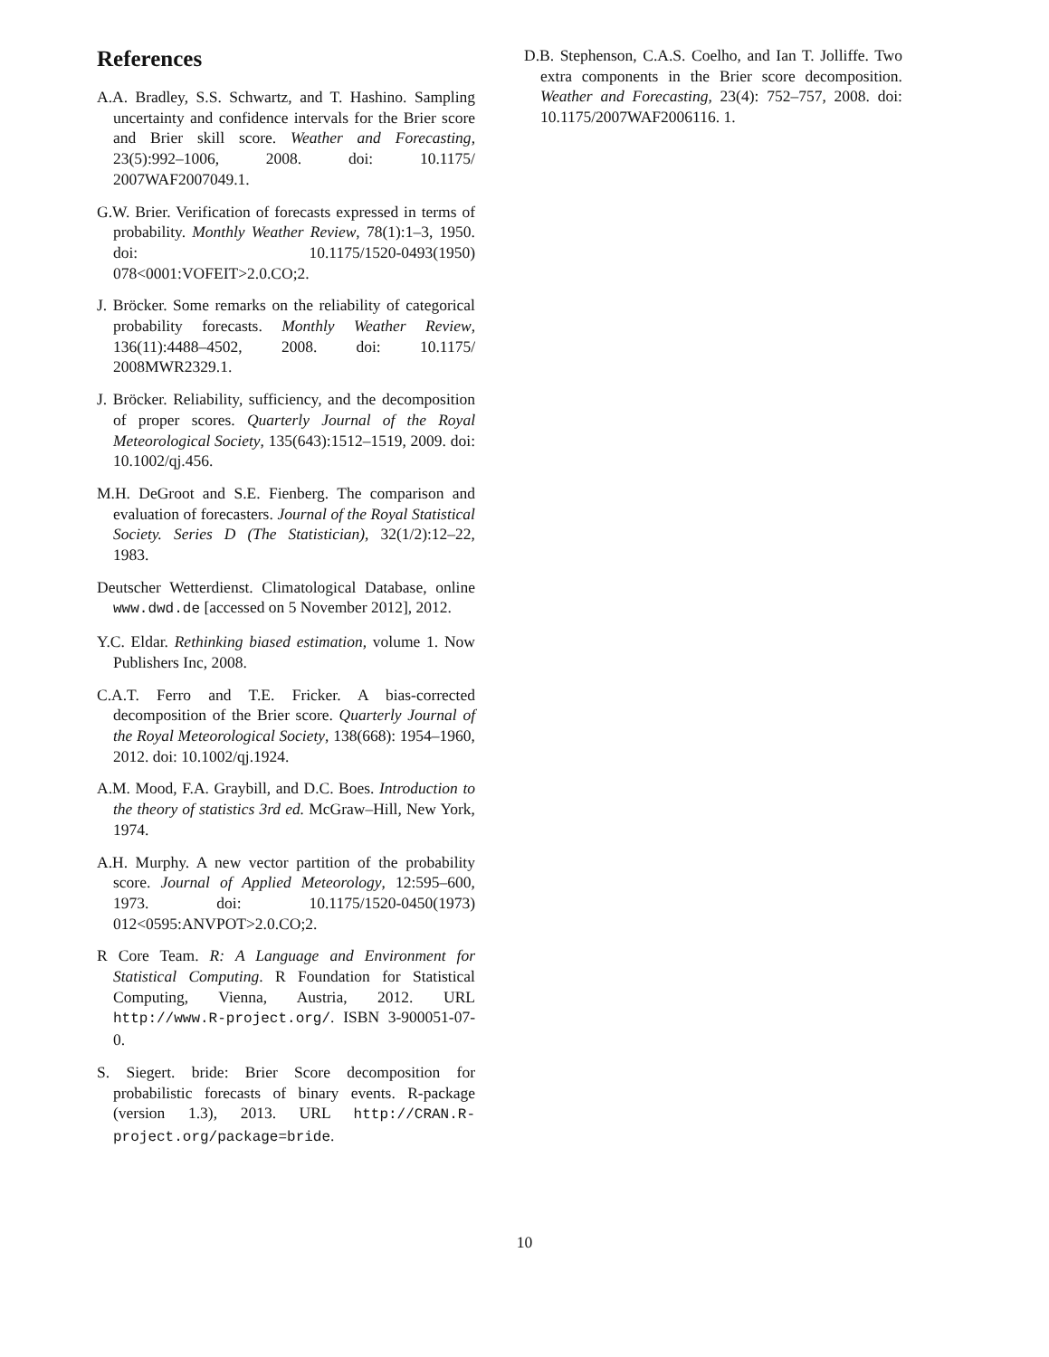References
A.A. Bradley, S.S. Schwartz, and T. Hashino. Sampling uncertainty and confidence intervals for the Brier score and Brier skill score. Weather and Forecasting, 23(5):992–1006, 2008. doi: 10.1175/ 2007WAF2007049.1.
G.W. Brier. Verification of forecasts expressed in terms of probability. Monthly Weather Review, 78(1):1–3, 1950. doi: 10.1175/1520-0493(1950) 078<0001:VOFEIT>2.0.CO;2.
J. Bröcker. Some remarks on the reliability of categorical probability forecasts. Monthly Weather Review, 136(11):4488–4502, 2008. doi: 10.1175/ 2008MWR2329.1.
J. Bröcker. Reliability, sufficiency, and the decomposition of proper scores. Quarterly Journal of the Royal Meteorological Society, 135(643):1512–1519, 2009. doi: 10.1002/qj.456.
M.H. DeGroot and S.E. Fienberg. The comparison and evaluation of forecasters. Journal of the Royal Statistical Society. Series D (The Statistician), 32(1/2):12–22, 1983.
Deutscher Wetterdienst. Climatological Database, online www.dwd.de [accessed on 5 November 2012], 2012.
Y.C. Eldar. Rethinking biased estimation, volume 1. Now Publishers Inc, 2008.
C.A.T. Ferro and T.E. Fricker. A bias-corrected decomposition of the Brier score. Quarterly Journal of the Royal Meteorological Society, 138(668): 1954–1960, 2012. doi: 10.1002/qj.1924.
A.M. Mood, F.A. Graybill, and D.C. Boes. Introduction to the theory of statistics 3rd ed. McGraw–Hill, New York, 1974.
A.H. Murphy. A new vector partition of the probability score. Journal of Applied Meteorology, 12:595–600, 1973. doi: 10.1175/1520-0450(1973) 012<0595:ANVPOT>2.0.CO;2.
R Core Team. R: A Language and Environment for Statistical Computing. R Foundation for Statistical Computing, Vienna, Austria, 2012. URL http://www.R-project.org/. ISBN 3-900051-07-0.
S. Siegert. bride: Brier Score decomposition for probabilistic forecasts of binary events. R-package (version 1.3), 2013. URL http://CRAN.R-project.org/package=bride.
D.B. Stephenson, C.A.S. Coelho, and Ian T. Jolliffe. Two extra components in the Brier score decomposition. Weather and Forecasting, 23(4): 752–757, 2008. doi: 10.1175/2007WAF2006116. 1.
10